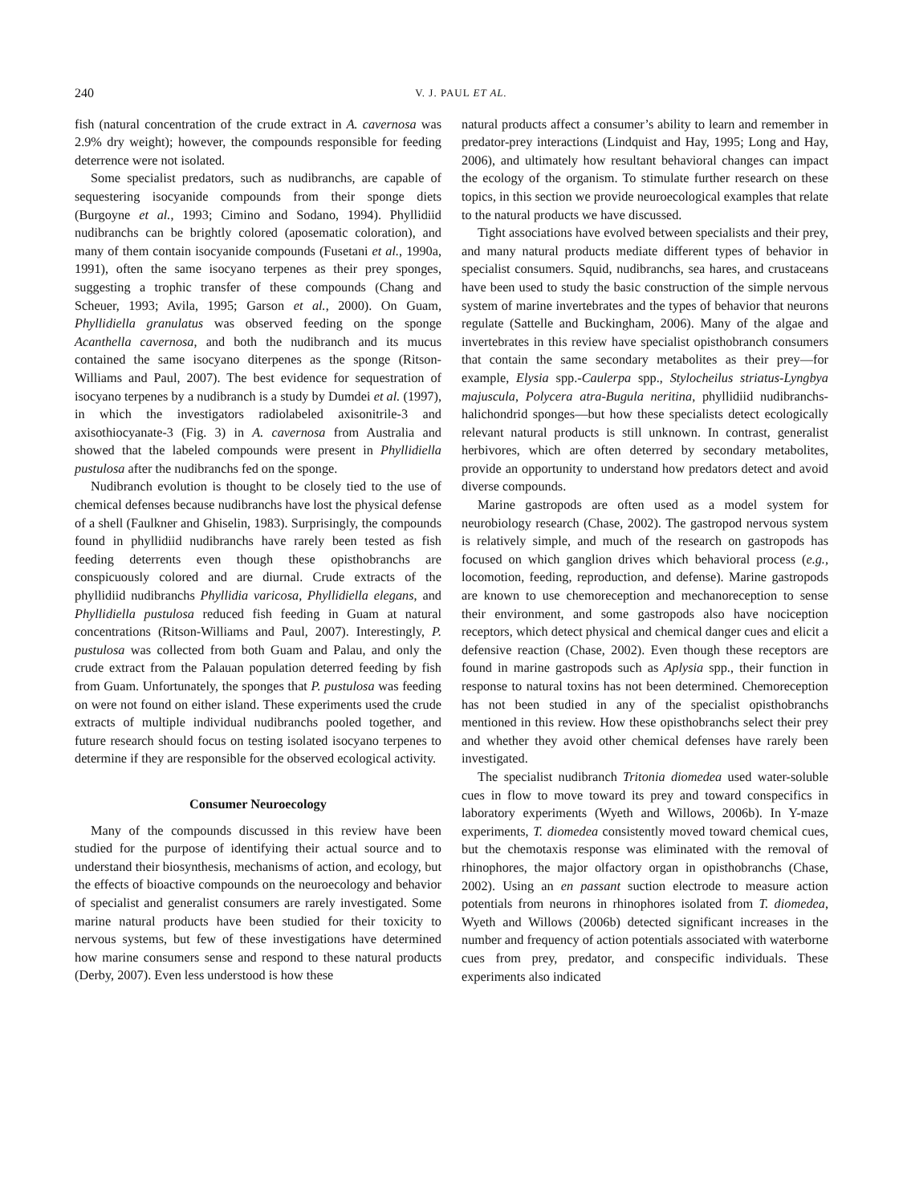240 V. J. PAUL ET AL.
fish (natural concentration of the crude extract in A. cavernosa was 2.9% dry weight); however, the compounds responsible for feeding deterrence were not isolated.
Some specialist predators, such as nudibranchs, are capable of sequestering isocyanide compounds from their sponge diets (Burgoyne et al., 1993; Cimino and Sodano, 1994). Phyllidiid nudibranchs can be brightly colored (aposematic coloration), and many of them contain isocyanide compounds (Fusetani et al., 1990a, 1991), often the same isocyano terpenes as their prey sponges, suggesting a trophic transfer of these compounds (Chang and Scheuer, 1993; Avila, 1995; Garson et al., 2000). On Guam, Phyllidiella granulatus was observed feeding on the sponge Acanthella cavernosa, and both the nudibranch and its mucus contained the same isocyano diterpenes as the sponge (Ritson-Williams and Paul, 2007). The best evidence for sequestration of isocyano terpenes by a nudibranch is a study by Dumdei et al. (1997), in which the investigators radiolabeled axisonitrile-3 and axisothiocyanate-3 (Fig. 3) in A. cavernosa from Australia and showed that the labeled compounds were present in Phyllidiella pustulosa after the nudibranchs fed on the sponge.
Nudibranch evolution is thought to be closely tied to the use of chemical defenses because nudibranchs have lost the physical defense of a shell (Faulkner and Ghiselin, 1983). Surprisingly, the compounds found in phyllidiid nudibranchs have rarely been tested as fish feeding deterrents even though these opisthobranchs are conspicuously colored and are diurnal. Crude extracts of the phyllidiid nudibranchs Phyllidia varicosa, Phyllidiella elegans, and Phyllidiella pustulosa reduced fish feeding in Guam at natural concentrations (Ritson-Williams and Paul, 2007). Interestingly, P. pustulosa was collected from both Guam and Palau, and only the crude extract from the Palauan population deterred feeding by fish from Guam. Unfortunately, the sponges that P. pustulosa was feeding on were not found on either island. These experiments used the crude extracts of multiple individual nudibranchs pooled together, and future research should focus on testing isolated isocyano terpenes to determine if they are responsible for the observed ecological activity.
Consumer Neuroecology
Many of the compounds discussed in this review have been studied for the purpose of identifying their actual source and to understand their biosynthesis, mechanisms of action, and ecology, but the effects of bioactive compounds on the neuroecology and behavior of specialist and generalist consumers are rarely investigated. Some marine natural products have been studied for their toxicity to nervous systems, but few of these investigations have determined how marine consumers sense and respond to these natural products (Derby, 2007). Even less understood is how these
natural products affect a consumer’s ability to learn and remember in predator-prey interactions (Lindquist and Hay, 1995; Long and Hay, 2006), and ultimately how resultant behavioral changes can impact the ecology of the organism. To stimulate further research on these topics, in this section we provide neuroecological examples that relate to the natural products we have discussed.
Tight associations have evolved between specialists and their prey, and many natural products mediate different types of behavior in specialist consumers. Squid, nudibranchs, sea hares, and crustaceans have been used to study the basic construction of the simple nervous system of marine invertebrates and the types of behavior that neurons regulate (Sattelle and Buckingham, 2006). Many of the algae and invertebrates in this review have specialist opisthobranch consumers that contain the same secondary metabolites as their prey—for example, Elysia spp.-Caulerpa spp., Stylocheilus striatus-Lyngbya majuscula, Polycera atra-Bugula neritina, phyllidiid nudibranchs-halichondrid sponges—but how these specialists detect ecologically relevant natural products is still unknown. In contrast, generalist herbivores, which are often deterred by secondary metabolites, provide an opportunity to understand how predators detect and avoid diverse compounds.
Marine gastropods are often used as a model system for neurobiology research (Chase, 2002). The gastropod nervous system is relatively simple, and much of the research on gastropods has focused on which ganglion drives which behavioral process (e.g., locomotion, feeding, reproduction, and defense). Marine gastropods are known to use chemoreception and mechanoreception to sense their environment, and some gastropods also have nociception receptors, which detect physical and chemical danger cues and elicit a defensive reaction (Chase, 2002). Even though these receptors are found in marine gastropods such as Aplysia spp., their function in response to natural toxins has not been determined. Chemoreception has not been studied in any of the specialist opisthobranchs mentioned in this review. How these opisthobranchs select their prey and whether they avoid other chemical defenses have rarely been investigated.
The specialist nudibranch Tritonia diomedea used water-soluble cues in flow to move toward its prey and toward conspecifics in laboratory experiments (Wyeth and Willows, 2006b). In Y-maze experiments, T. diomedea consistently moved toward chemical cues, but the chemotaxis response was eliminated with the removal of rhinophores, the major olfactory organ in opisthobranchs (Chase, 2002). Using an en passant suction electrode to measure action potentials from neurons in rhinophores isolated from T. diomedea, Wyeth and Willows (2006b) detected significant increases in the number and frequency of action potentials associated with waterborne cues from prey, predator, and conspecific individuals. These experiments also indicated